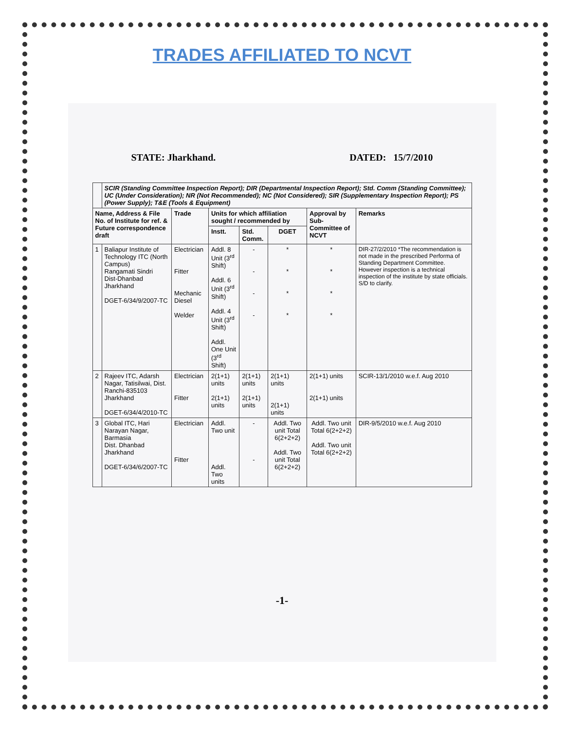TRADES AFFILIATED TO NCVT
STATE: Jharkhand. DATED: 15/7/2010
| | SCIR (Standing Committee Inspection Report); DIR (Departmental Inspection Report); Std. Comm (Standing Committee); UC (Under Consideration); NR (Not Recommended); NC (Not Considered); SIR (Supplementary Inspection Report); PS (Power Supply); T&E (Tools & Equipment) | | | | | | |
| Name, Address & File No. of Institute for ref. & Future correspondence draft | | Trade | Units for which affiliation sought / recommended by | | | Approval by Sub-Committee of NCVT | Remarks |
| | | | Instt. | Std. Comm. | DGET | | |
| 1 | Baliapur Institute of Technology ITC (North Campus) Rangamati Sindri Dist-Dhanbad Jharkhand DGET-6/34/9/2007-TC | Electrician Fitter Mechanic Diesel Welder | Addl. 8 Unit (3<sup>rd</sup> Shift) Addl. 6 Unit (3<sup>rd</sup> Shift) Addl. 4 Unit (3<sup>rd</sup> Shift) Addl. One Unit (3<sup>rd</sup> Shift) | - - - - | * * * * | * * * * | DIR-27/2/2010 *The recommendation is not made in the prescribed Performa of Standing Department Committee. However inspection is a technical inspection of the institute by state officials. S/D to clarify. |
| 2 | Rajeev ITC, Adarsh Nagar, Tatisilwai, Dist. Ranchi-835103 Jharkhand DGET-6/34/4/2010-TC | Electrician Fitter | 2(1+1) units 2(1+1) units | 2(1+1) units 2(1+1) units | 2(1+1) units 2(1+1) units | 2(1+1) units 2(1+1) units | SCIR-13/1/2010 w.e.f. Aug 2010 |
| 3 | Global ITC, Hari Narayan Nagar, Barmasia Dist. Dhanbad Jharkhand DGET-6/34/6/2007-TC | Electrician Fitter | Addl. Two unit Addl. Two units | - - | Addl. Two unit Total 6(2+2+2) Addl. Two unit Total 6(2+2+2) | Addl. Two unit Total 6(2+2+2) Addl. Two unit Total 6(2+2+2) | DIR-9/5/2010 w.e.f. Aug 2010 |
-1-